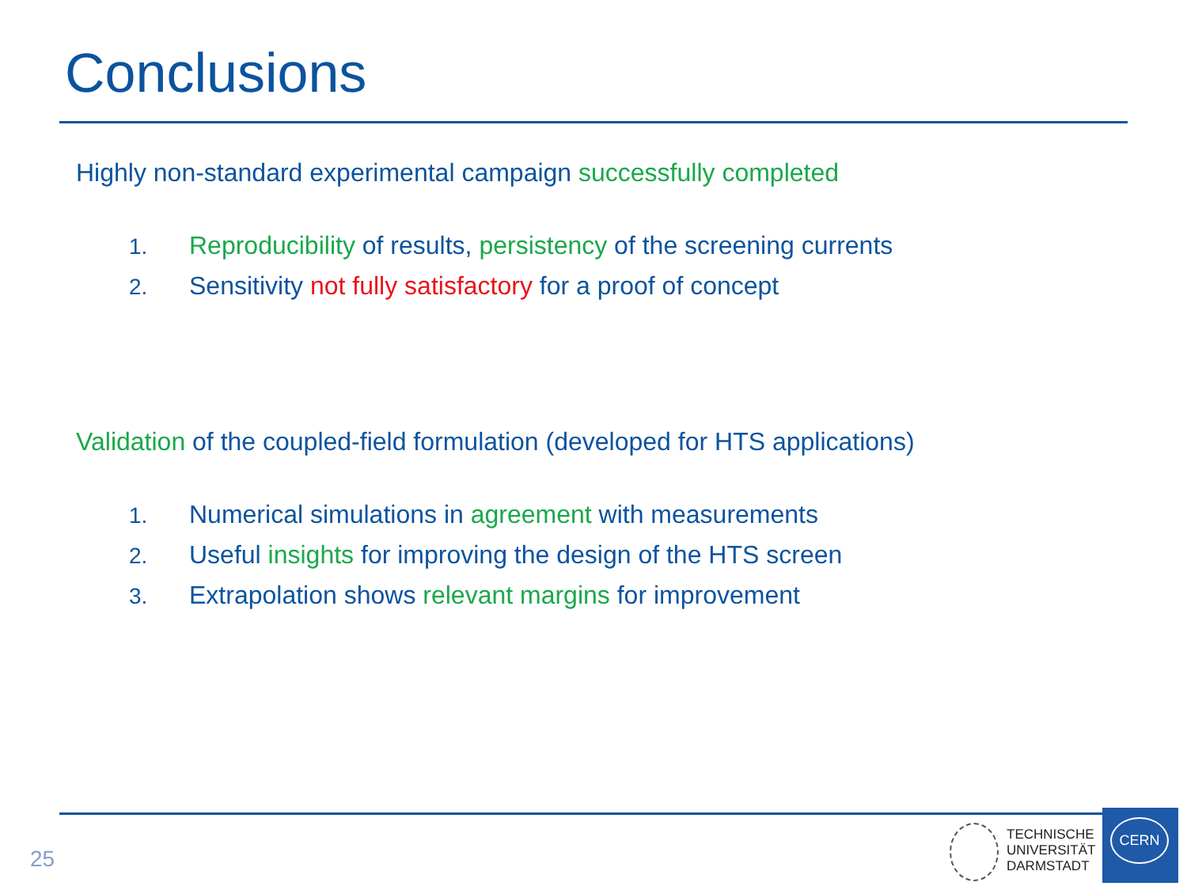Conclusions
Highly non-standard experimental campaign successfully completed
1. Reproducibility of results, persistency of the screening currents
2. Sensitivity not fully satisfactory for a proof of concept
Validation of the coupled-field formulation (developed for HTS applications)
1. Numerical simulations in agreement with measurements
2. Useful insights for improving the design of the HTS screen
3. Extrapolation shows relevant margins for improvement
25
TECHNISCHE
UNIVERSITÄT
DARMSTADT
CERN